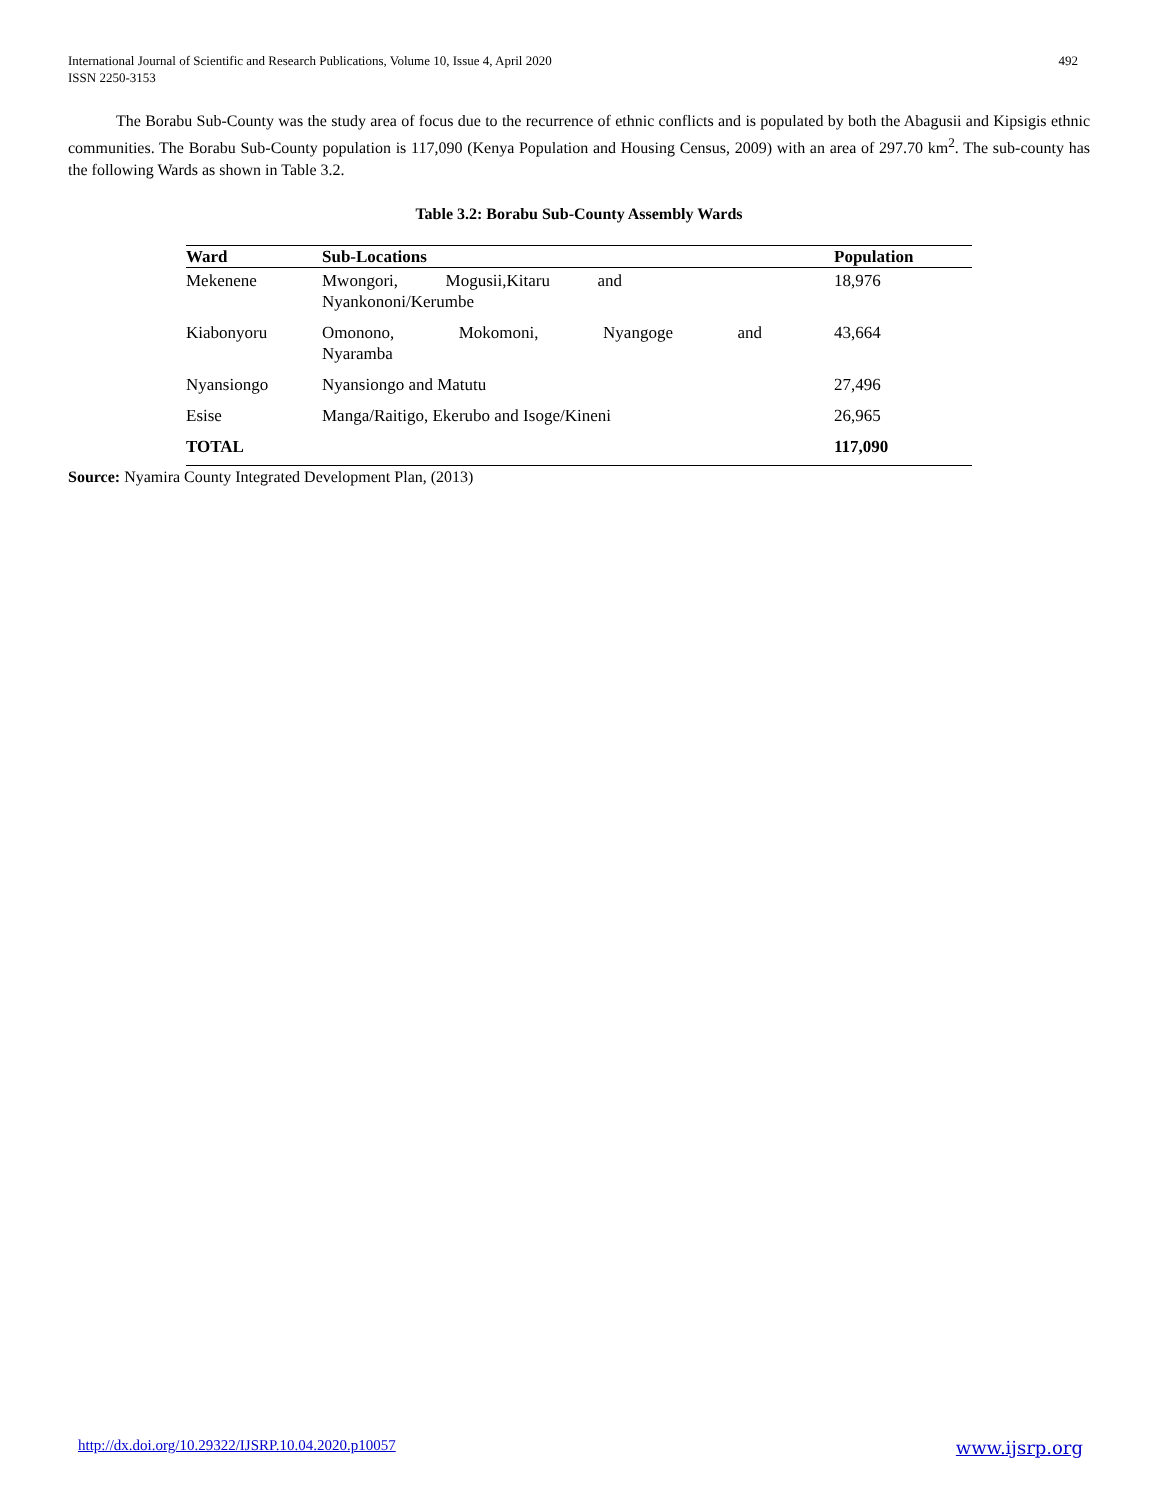International Journal of Scientific and Research Publications, Volume 10, Issue 4, April 2020
ISSN 2250-3153
492
The Borabu Sub-County was the study area of focus due to the recurrence of ethnic conflicts and is populated by both the Abagusii and Kipsigis ethnic communities. The Borabu Sub-County population is 117,090 (Kenya Population and Housing Census, 2009) with an area of 297.70 km<sup>2</sup>. The sub-county has the following Wards as shown in Table 3.2.
Table 3.2: Borabu Sub-County Assembly Wards
| Ward | Sub-Locations | Population |
| --- | --- | --- |
| Mekenene | Mwongori, Mogusii,Kitaru and Nyankononi/Kerumbe | 18,976 |
| Kiabonyoru | Omonono, Mokomoni, Nyangoge and Nyaramba | 43,664 |
| Nyansiongo | Nyansiongo and Matutu | 27,496 |
| Esise | Manga/Raitigo, Ekerubo and Isoge/Kineni | 26,965 |
| TOTAL | | 117,090 |
Source: Nyamira County Integrated Development Plan, (2013)
http://dx.doi.org/10.29322/IJSRP.10.04.2020.p10057 www.ijsrp.org